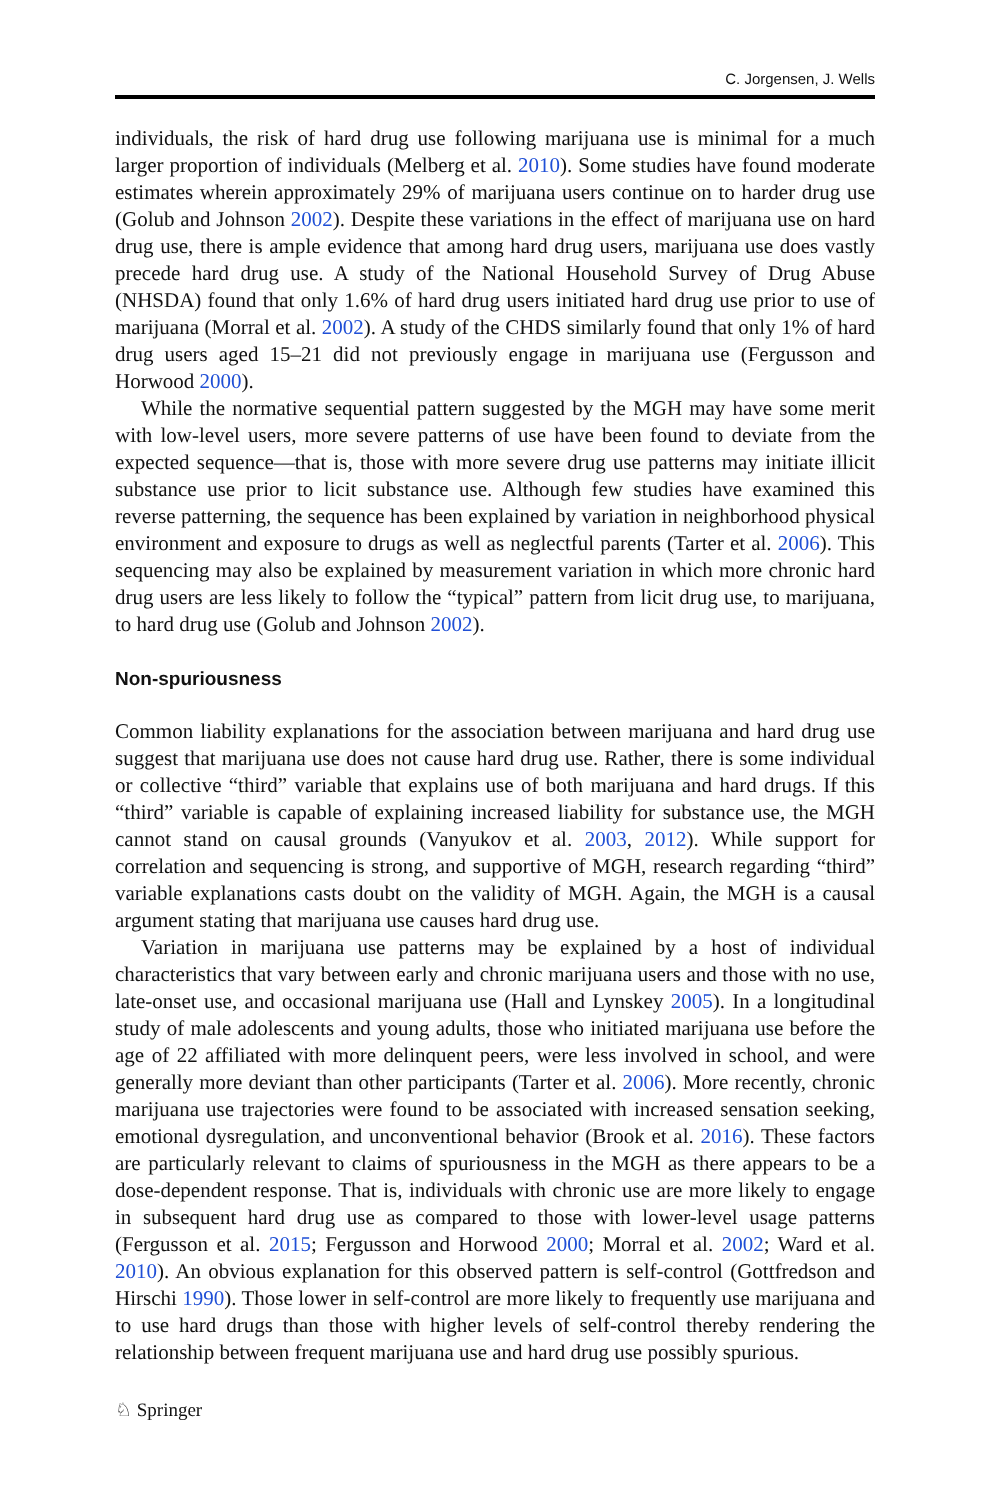C. Jorgensen, J. Wells
individuals, the risk of hard drug use following marijuana use is minimal for a much larger proportion of individuals (Melberg et al. 2010). Some studies have found moderate estimates wherein approximately 29% of marijuana users continue on to harder drug use (Golub and Johnson 2002). Despite these variations in the effect of marijuana use on hard drug use, there is ample evidence that among hard drug users, marijuana use does vastly precede hard drug use. A study of the National Household Survey of Drug Abuse (NHSDA) found that only 1.6% of hard drug users initiated hard drug use prior to use of marijuana (Morral et al. 2002). A study of the CHDS similarly found that only 1% of hard drug users aged 15–21 did not previously engage in marijuana use (Fergusson and Horwood 2000).
While the normative sequential pattern suggested by the MGH may have some merit with low-level users, more severe patterns of use have been found to deviate from the expected sequence—that is, those with more severe drug use patterns may initiate illicit substance use prior to licit substance use. Although few studies have examined this reverse patterning, the sequence has been explained by variation in neighborhood physical environment and exposure to drugs as well as neglectful parents (Tarter et al. 2006). This sequencing may also be explained by measurement variation in which more chronic hard drug users are less likely to follow the “typical” pattern from licit drug use, to marijuana, to hard drug use (Golub and Johnson 2002).
Non-spuriousness
Common liability explanations for the association between marijuana and hard drug use suggest that marijuana use does not cause hard drug use. Rather, there is some individual or collective “third” variable that explains use of both marijuana and hard drugs. If this “third” variable is capable of explaining increased liability for substance use, the MGH cannot stand on causal grounds (Vanyukov et al. 2003, 2012). While support for correlation and sequencing is strong, and supportive of MGH, research regarding “third” variable explanations casts doubt on the validity of MGH. Again, the MGH is a causal argument stating that marijuana use causes hard drug use.
Variation in marijuana use patterns may be explained by a host of individual characteristics that vary between early and chronic marijuana users and those with no use, late-onset use, and occasional marijuana use (Hall and Lynskey 2005). In a longitudinal study of male adolescents and young adults, those who initiated marijuana use before the age of 22 affiliated with more delinquent peers, were less involved in school, and were generally more deviant than other participants (Tarter et al. 2006). More recently, chronic marijuana use trajectories were found to be associated with increased sensation seeking, emotional dysregulation, and unconventional behavior (Brook et al. 2016). These factors are particularly relevant to claims of spuriousness in the MGH as there appears to be a dose-dependent response. That is, individuals with chronic use are more likely to engage in subsequent hard drug use as compared to those with lower-level usage patterns (Fergusson et al. 2015; Fergusson and Horwood 2000; Morral et al. 2002; Ward et al. 2010). An obvious explanation for this observed pattern is self-control (Gottfredson and Hirschi 1990). Those lower in self-control are more likely to frequently use marijuana and to use hard drugs than those with higher levels of self-control thereby rendering the relationship between frequent marijuana use and hard drug use possibly spurious.
♘ Springer